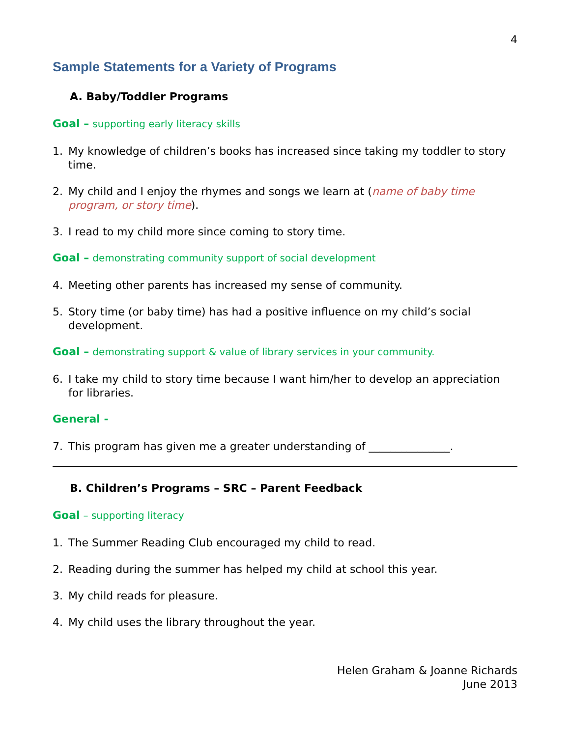4
Sample Statements for a Variety of Programs
A. Baby/Toddler Programs
Goal – supporting early literacy skills
1. My knowledge of children’s books has increased since taking my toddler to story time.
2. My child and I enjoy the rhymes and songs we learn at (name of baby time program, or story time).
3. I read to my child more since coming to story time.
Goal – demonstrating community support of social development
4. Meeting other parents has increased my sense of community.
5. Story time (or baby time) has had a positive influence on my child’s social development.
Goal – demonstrating support & value of library services in your community.
6. I take my child to story time because I want him/her to develop an appreciation for libraries.
General -
7. This program has given me a greater understanding of _______________.
B. Children’s Programs – SRC – Parent Feedback
Goal – supporting literacy
1. The Summer Reading Club encouraged my child to read.
2. Reading during the summer has helped my child at school this year.
3. My child reads for pleasure.
4. My child uses the library throughout the year.
Helen Graham & Joanne Richards
June 2013